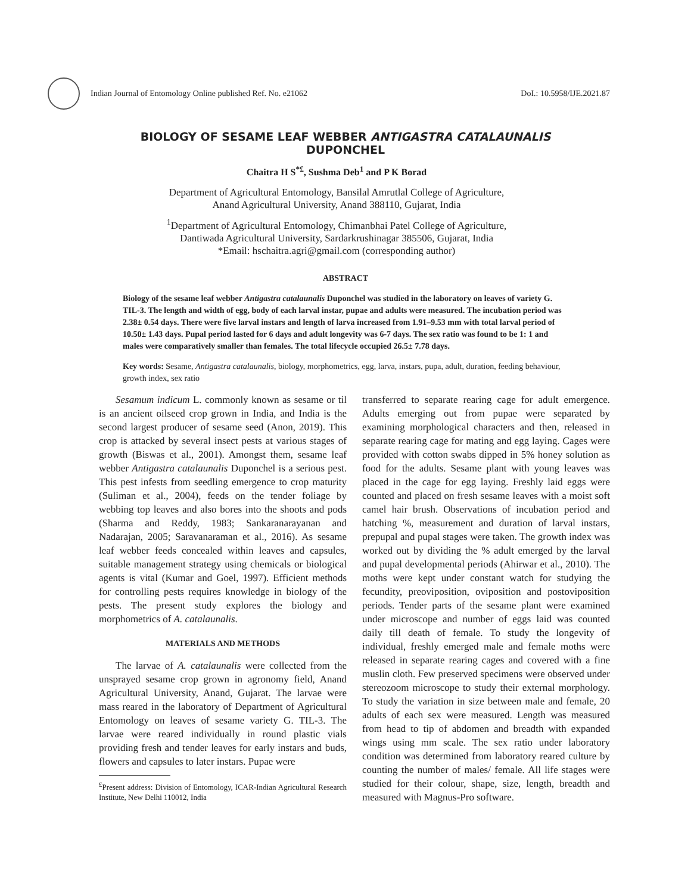Indian Journal of Entomology Online published Ref. No. e21062
DoI.: 10.5958/IJE.2021.87
BIOLOGY OF SESAME LEAF WEBBER ANTIGASTRA CATALAUNALIS DUPONCHEL
Chaitra H S<sup>*£</sup>, Sushma Deb<sup>1</sup> and P K Borad
Department of Agricultural Entomology, Bansilal Amrutlal College of Agriculture,
Anand Agricultural University, Anand 388110, Gujarat, India
<sup>1</sup> Department of Agricultural Entomology, Chimanbhai Patel College of Agriculture,
Dantiwada Agricultural University, Sardarkrushinagar 385506, Gujarat, India
*Email: hschaitra.agri@gmail.com (corresponding author)
ABSTRACT
Biology of the sesame leaf webber Antigastra catalaunalis Duponchel was studied in the laboratory on leaves of variety G. TIL-3. The length and width of egg, body of each larval instar, pupae and adults were measured. The incubation period was 2.38± 0.54 days. There were five larval instars and length of larva increased from 1.91–9.53 mm with total larval period of 10.50± 1.43 days. Pupal period lasted for 6 days and adult longevity was 6-7 days. The sex ratio was found to be 1: 1 and males were comparatively smaller than females. The total lifecycle occupied 26.5± 7.78 days.
Key words: Sesame, Antigastra catalaunalis, biology, morphometrics, egg, larva, instars, pupa, adult, duration, feeding behaviour, growth index, sex ratio
Sesamum indicum L. commonly known as sesame or til is an ancient oilseed crop grown in India, and India is the second largest producer of sesame seed (Anon, 2019). This crop is attacked by several insect pests at various stages of growth (Biswas et al., 2001). Amongst them, sesame leaf webber Antigastra catalaunalis Duponchel is a serious pest. This pest infests from seedling emergence to crop maturity (Suliman et al., 2004), feeds on the tender foliage by webbing top leaves and also bores into the shoots and pods (Sharma and Reddy, 1983; Sankaranarayanan and Nadarajan, 2005; Saravanaraman et al., 2016). As sesame leaf webber feeds concealed within leaves and capsules, suitable management strategy using chemicals or biological agents is vital (Kumar and Goel, 1997). Efficient methods for controlling pests requires knowledge in biology of the pests. The present study explores the biology and morphometrics of A. catalaunalis.
MATERIALS AND METHODS
The larvae of A. catalaunalis were collected from the unsprayed sesame crop grown in agronomy field, Anand Agricultural University, Anand, Gujarat. The larvae were mass reared in the laboratory of Department of Agricultural Entomology on leaves of sesame variety G. TIL-3. The larvae were reared individually in round plastic vials providing fresh and tender leaves for early instars and buds, flowers and capsules to later instars. Pupae were
<sup>£</sup>Present address: Division of Entomology, ICAR-Indian Agricultural Research Institute, New Delhi 110012, India
transferred to separate rearing cage for adult emergence. Adults emerging out from pupae were separated by examining morphological characters and then, released in separate rearing cage for mating and egg laying. Cages were provided with cotton swabs dipped in 5% honey solution as food for the adults. Sesame plant with young leaves was placed in the cage for egg laying. Freshly laid eggs were counted and placed on fresh sesame leaves with a moist soft camel hair brush. Observations of incubation period and hatching %, measurement and duration of larval instars, prepupal and pupal stages were taken. The growth index was worked out by dividing the % adult emerged by the larval and pupal developmental periods (Ahirwar et al., 2010). The moths were kept under constant watch for studying the fecundity, preoviposition, oviposition and postoviposition periods. Tender parts of the sesame plant were examined under microscope and number of eggs laid was counted daily till death of female. To study the longevity of individual, freshly emerged male and female moths were released in separate rearing cages and covered with a fine muslin cloth. Few preserved specimens were observed under stereozoom microscope to study their external morphology. To study the variation in size between male and female, 20 adults of each sex were measured. Length was measured from head to tip of abdomen and breadth with expanded wings using mm scale. The sex ratio under laboratory condition was determined from laboratory reared culture by counting the number of males/ female. All life stages were studied for their colour, shape, size, length, breadth and measured with Magnus-Pro software.